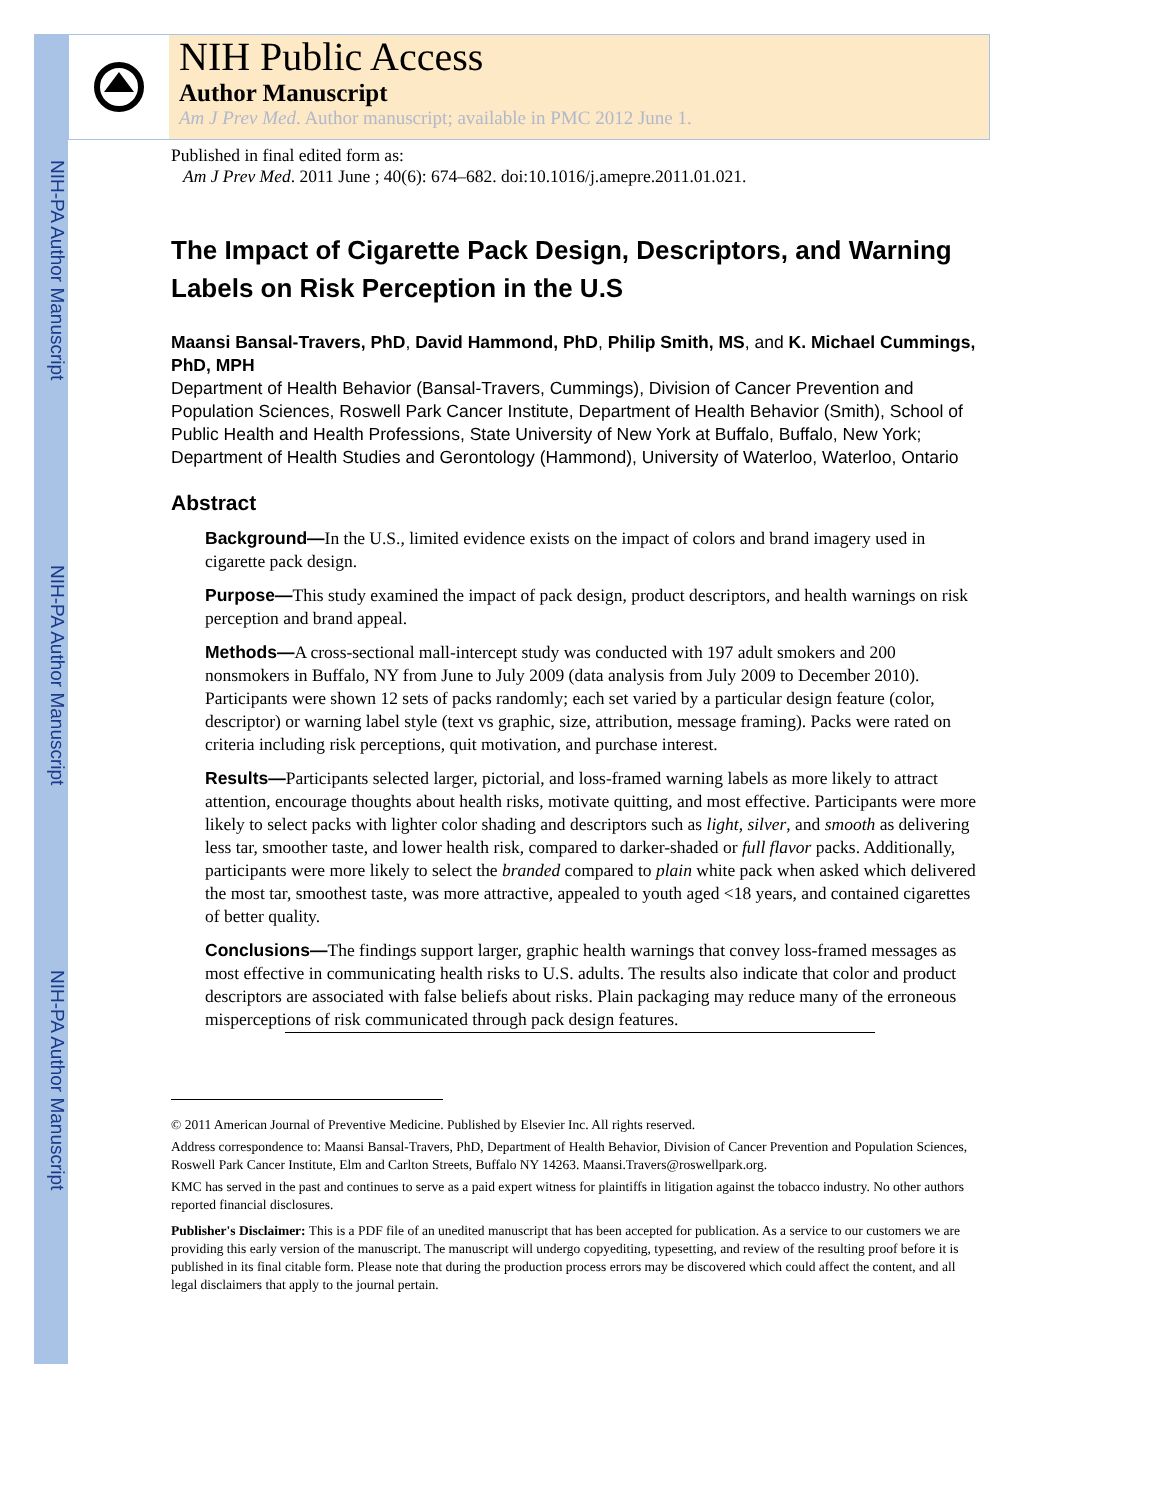NIH-PA Author Manuscript
NIH-PA Author Manuscript
NIH-PA Author Manuscript
NIH Public Access
Author Manuscript
Am J Prev Med. Author manuscript; available in PMC 2012 June 1.
Published in final edited form as:
Am J Prev Med. 2011 June ; 40(6): 674–682. doi:10.1016/j.amepre.2011.01.021.
The Impact of Cigarette Pack Design, Descriptors, and Warning Labels on Risk Perception in the U.S
Maansi Bansal-Travers, PhD, David Hammond, PhD, Philip Smith, MS, and K. Michael Cummings, PhD, MPH
Department of Health Behavior (Bansal-Travers, Cummings), Division of Cancer Prevention and Population Sciences, Roswell Park Cancer Institute, Department of Health Behavior (Smith), School of Public Health and Health Professions, State University of New York at Buffalo, Buffalo, New York; Department of Health Studies and Gerontology (Hammond), University of Waterloo, Waterloo, Ontario
Abstract
Background—In the U.S., limited evidence exists on the impact of colors and brand imagery used in cigarette pack design.
Purpose—This study examined the impact of pack design, product descriptors, and health warnings on risk perception and brand appeal.
Methods—A cross-sectional mall-intercept study was conducted with 197 adult smokers and 200 nonsmokers in Buffalo, NY from June to July 2009 (data analysis from July 2009 to December 2010). Participants were shown 12 sets of packs randomly; each set varied by a particular design feature (color, descriptor) or warning label style (text vs graphic, size, attribution, message framing). Packs were rated on criteria including risk perceptions, quit motivation, and purchase interest.
Results—Participants selected larger, pictorial, and loss-framed warning labels as more likely to attract attention, encourage thoughts about health risks, motivate quitting, and most effective. Participants were more likely to select packs with lighter color shading and descriptors such as light, silver, and smooth as delivering less tar, smoother taste, and lower health risk, compared to darker-shaded or full flavor packs. Additionally, participants were more likely to select the branded compared to plain white pack when asked which delivered the most tar, smoothest taste, was more attractive, appealed to youth aged <18 years, and contained cigarettes of better quality.
Conclusions—The findings support larger, graphic health warnings that convey loss-framed messages as most effective in communicating health risks to U.S. adults. The results also indicate that color and product descriptors are associated with false beliefs about risks. Plain packaging may reduce many of the erroneous misperceptions of risk communicated through pack design features.
© 2011 American Journal of Preventive Medicine. Published by Elsevier Inc. All rights reserved.
Address correspondence to: Maansi Bansal-Travers, PhD, Department of Health Behavior, Division of Cancer Prevention and Population Sciences, Roswell Park Cancer Institute, Elm and Carlton Streets, Buffalo NY 14263. Maansi.Travers@roswellpark.org.
KMC has served in the past and continues to serve as a paid expert witness for plaintiffs in litigation against the tobacco industry. No other authors reported financial disclosures.
Publisher's Disclaimer: This is a PDF file of an unedited manuscript that has been accepted for publication. As a service to our customers we are providing this early version of the manuscript. The manuscript will undergo copyediting, typesetting, and review of the resulting proof before it is published in its final citable form. Please note that during the production process errors may be discovered which could affect the content, and all legal disclaimers that apply to the journal pertain.